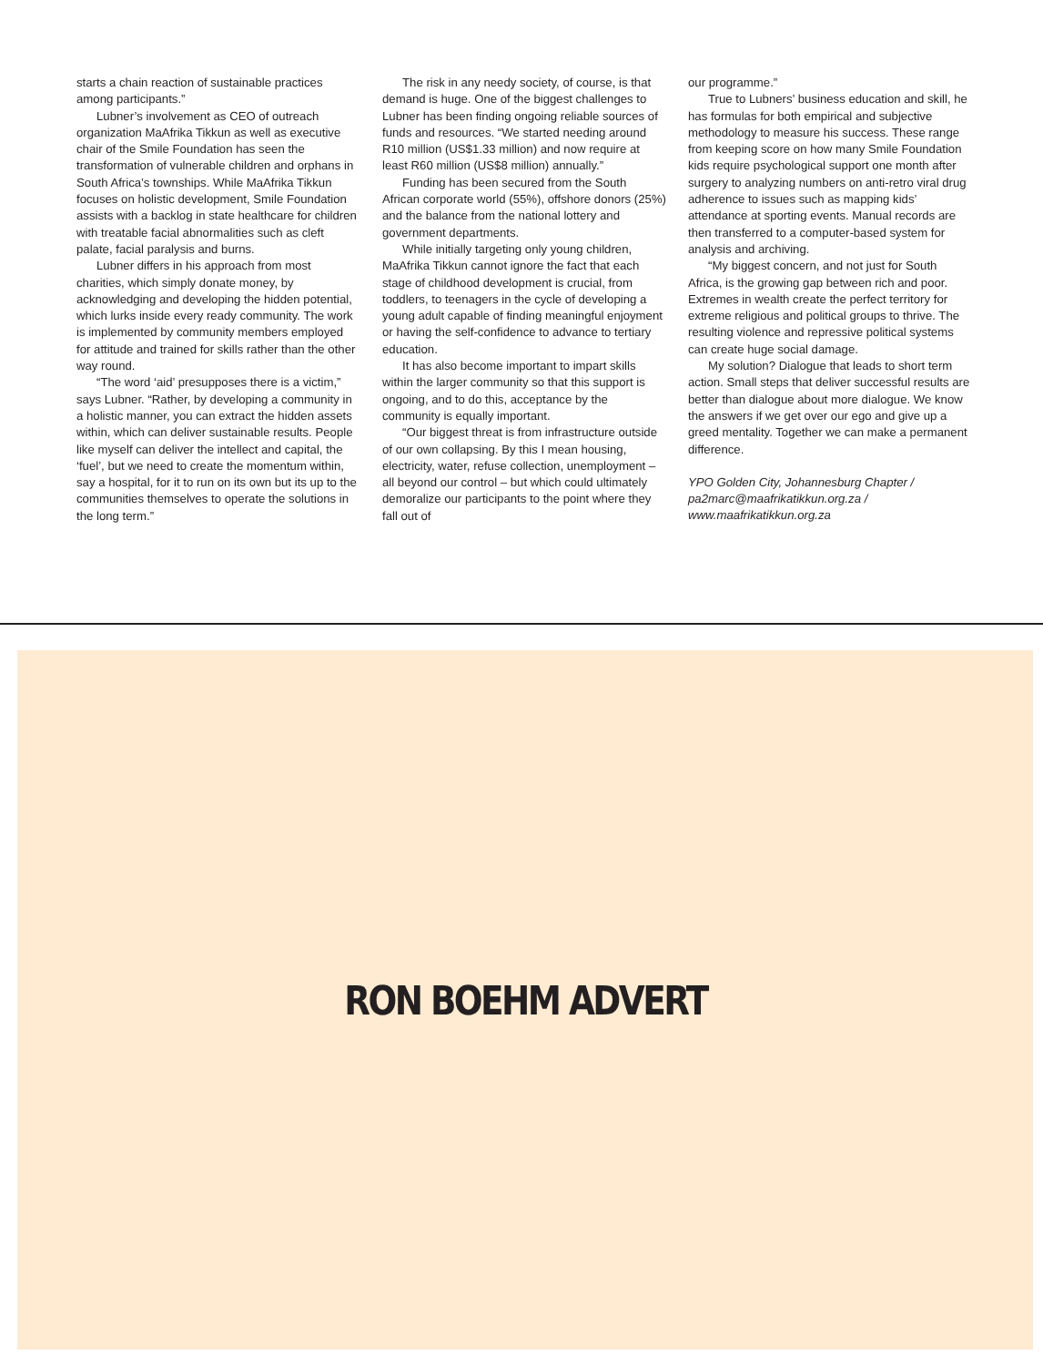starts a chain reaction of sustainable practices among participants.”
Lubner’s involvement as CEO of outreach organization MaAfrika Tikkun as well as executive chair of the Smile Foundation has seen the transformation of vulnerable children and orphans in South Africa’s townships. While MaAfrika Tikkun focuses on holistic development, Smile Foundation assists with a backlog in state healthcare for children with treatable facial abnormalities such as cleft palate, facial paralysis and burns.
Lubner differs in his approach from most charities, which simply donate money, by acknowledging and developing the hidden potential, which lurks inside every ready community. The work is implemented by community members employed for attitude and trained for skills rather than the other way round.
“The word ‘aid’ presupposes there is a victim,” says Lubner. “Rather, by developing a community in a holistic manner, you can extract the hidden assets within, which can deliver sustainable results. People like myself can deliver the intellect and capital, the ‘fuel’, but we need to create the momentum within, say a hospital, for it to run on its own but its up to the communities themselves to operate the solutions in the long term.”
The risk in any needy society, of course, is that demand is huge. One of the biggest challenges to Lubner has been finding ongoing reliable sources of funds and resources. “We started needing around R10 million (US$1.33 million) and now require at least R60 million (US$8 million) annually.”
Funding has been secured from the South African corporate world (55%), offshore donors (25%) and the balance from the national lottery and government departments.
While initially targeting only young children, MaAfrika Tikkun cannot ignore the fact that each stage of childhood development is crucial, from toddlers, to teenagers in the cycle of developing a young adult capable of finding meaningful enjoyment or having the self-confidence to advance to tertiary education.
It has also become important to impart skills within the larger community so that this support is ongoing, and to do this, acceptance by the community is equally important.
“Our biggest threat is from infrastructure outside of our own collapsing. By this I mean housing, electricity, water, refuse collection, unemployment – all beyond our control – but which could ultimately demoralize our participants to the point where they fall out of
our programme.”
True to Lubners’ business education and skill, he has formulas for both empirical and subjective methodology to measure his success. These range from keeping score on how many Smile Foundation kids require psychological support one month after surgery to analyzing numbers on anti-retro viral drug adherence to issues such as mapping kids’ attendance at sporting events. Manual records are then transferred to a computer-based system for analysis and archiving.
“My biggest concern, and not just for South Africa, is the growing gap between rich and poor. Extremes in wealth create the perfect territory for extreme religious and political groups to thrive. The resulting violence and repressive political systems can create huge social damage.
My solution? Dialogue that leads to short term action. Small steps that deliver successful results are better than dialogue about more dialogue. We know the answers if we get over our ego and give up a greed mentality. Together we can make a permanent difference.
YPO Golden City, Johannesburg Chapter / pa2marc@maafrikatikkun.org.za / www.maafrikatikkun.org.za
RON BOEHM ADVERT